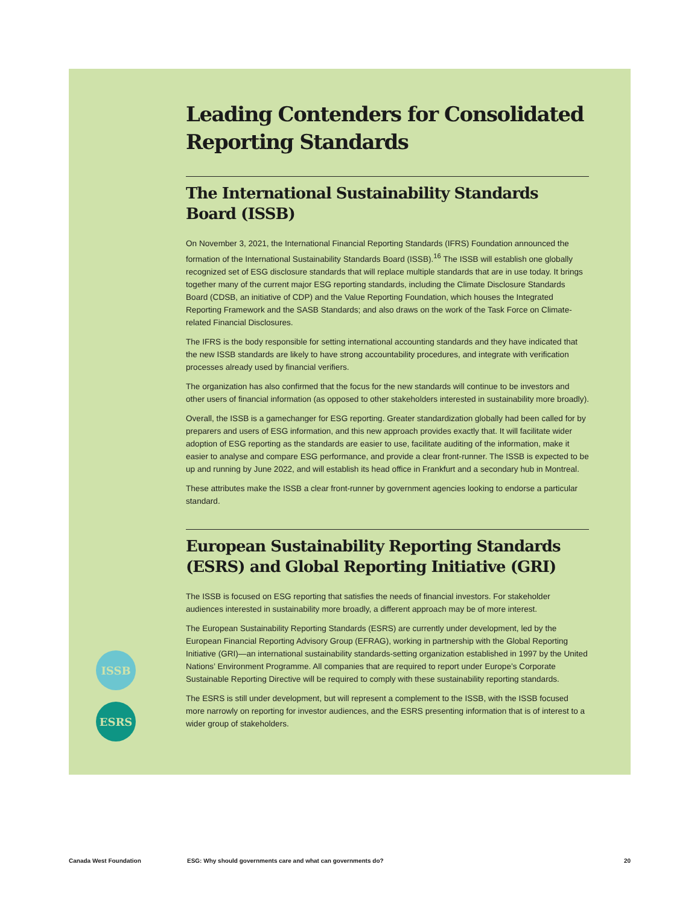Leading Contenders for Consolidated Reporting Standards
The International Sustainability Standards Board (ISSB)
On November 3, 2021, the International Financial Reporting Standards (IFRS) Foundation announced the formation of the International Sustainability Standards Board (ISSB).<sup>16</sup> The ISSB will establish one globally recognized set of ESG disclosure standards that will replace multiple standards that are in use today. It brings together many of the current major ESG reporting standards, including the Climate Disclosure Standards Board (CDSB, an initiative of CDP) and the Value Reporting Foundation, which houses the Integrated Reporting Framework and the SASB Standards; and also draws on the work of the Task Force on Climate-related Financial Disclosures.
The IFRS is the body responsible for setting international accounting standards and they have indicated that the new ISSB standards are likely to have strong accountability procedures, and integrate with verification processes already used by financial verifiers.
The organization has also confirmed that the focus for the new standards will continue to be investors and other users of financial information (as opposed to other stakeholders interested in sustainability more broadly).
Overall, the ISSB is a gamechanger for ESG reporting. Greater standardization globally had been called for by preparers and users of ESG information, and this new approach provides exactly that. It will facilitate wider adoption of ESG reporting as the standards are easier to use, facilitate auditing of the information, make it easier to analyse and compare ESG performance, and provide a clear front-runner. The ISSB is expected to be up and running by June 2022, and will establish its head office in Frankfurt and a secondary hub in Montreal.
These attributes make the ISSB a clear front-runner by government agencies looking to endorse a particular standard.
European Sustainability Reporting Standards (ESRS) and Global Reporting Initiative (GRI)
The ISSB is focused on ESG reporting that satisfies the needs of financial investors. For stakeholder audiences interested in sustainability more broadly, a different approach may be of more interest.
The European Sustainability Reporting Standards (ESRS) are currently under development, led by the European Financial Reporting Advisory Group (EFRAG), working in partnership with the Global Reporting Initiative (GRI)—an international sustainability standards-setting organization established in 1997 by the United Nations’ Environment Programme. All companies that are required to report under Europe’s Corporate Sustainable Reporting Directive will be required to comply with these sustainability reporting standards.
The ESRS is still under development, but will represent a complement to the ISSB, with the ISSB focused more narrowly on reporting for investor audiences, and the ESRS presenting information that is of interest to a wider group of stakeholders.
ISSB
ESRS
Canada West Foundation ESG: Why should governments care and what can governments do? 20